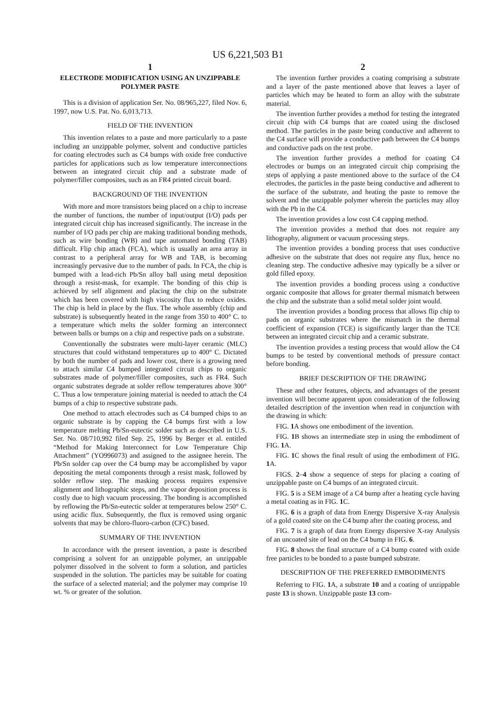US 6,221,503 B1
1
ELECTRODE MODIFICATION USING AN UNZIPPABLE POLYMER PASTE
This is a division of application Ser. No. 08/965,227, filed Nov. 6, 1997, now U.S. Pat. No. 6,013,713.
FIELD OF THE INVENTION
This invention relates to a paste and more particularly to a paste including an unzippable polymer, solvent and conductive particles for coating electrodes such as C4 bumps with oxide free conductive particles for applications such as low temperature interconnections between an integrated circuit chip and a substrate made of polymer/filler composites, such as an FR4 printed circuit board.
BACKGROUND OF THE INVENTION
With more and more transistors being placed on a chip to increase the number of functions, the number of input/output (I/O) pads per integrated circuit chip has increased significantly. The increase in the number of I/O pads per chip are making traditional bonding methods, such as wire bonding (WB) and tape automated bonding (TAB) difficult. Flip chip attach (FCA), which is usually an area array in contrast to a peripheral array for WB and TAB, is becoming increasingly pervasive due to the number of pads. In FCA, the chip is bumped with a lead-rich Pb/Sn alloy ball using metal deposition through a resist-mask, for example. The bonding of this chip is achieved by self alignment and placing the chip on the substrate which has been covered with high viscosity flux to reduce oxides. The chip is held in place by the flux. The whole assembly (chip and substrate) is subsequently heated in the range from 350 to 400° C. to a temperature which melts the solder forming an interconnect between balls or bumps on a chip and respective pads on a substrate.
Conventionally the substrates were multi-layer ceramic (MLC) structures that could withstand temperatures up to 400° C. Dictated by both the number of pads and lower cost, there is a growing need to attach similar C4 bumped integrated circuit chips to organic substrates made of polymer/filler composites, such as FR4. Such organic substrates degrade at solder reflow temperatures above 300° C. Thus a low temperature joining material is needed to attach the C4 bumps of a chip to respective substrate pads.
One method to attach electrodes such as C4 bumped chips to an organic substrate is by capping the C4 bumps first with a low temperature melting Pb/Sn-eutectic solder such as described in U.S. Ser. No. 08/710,992 filed Sep. 25, 1996 by Berger et al. entitled “Method for Making Interconnect for Low Temperature Chip Attachment” (YO996073) and assigned to the assignee herein. The Pb/Sn solder cap over the C4 bump may be accomplished by vapor depositing the metal components through a resist mask, followed by solder reflow step. The masking process requires expensive alignment and lithographic steps, and the vapor deposition process is costly due to high vacuum processing. The bonding is accomplished by reflowing the Pb/Sn-eutectic solder at temperatures below 250° C. using acidic flux. Subsequently, the flux is removed using organic solvents that may be chloro-fluoro-carbon (CFC) based.
SUMMARY OF THE INVENTION
In accordance with the present invention, a paste is described comprising a solvent for an unzippable polymer, an unzippable polymer dissolved in the solvent to form a solution, and particles suspended in the solution. The particles may be suitable for coating the surface of a selected material; and the polymer may comprise 10 wt. % or greater of the solution.
2
The invention further provides a coating comprising a substrate and a layer of the paste mentioned above that leaves a layer of particles which may be heated to form an alloy with the substrate material.
The invention further provides a method for testing the integrated circuit chip with C4 bumps that are coated using the disclosed method. The particles in the paste being conductive and adherent to the C4 surface will provide a conductive path between the C4 bumps and conductive pads on the test probe.
The invention further provides a method for coating C4 electrodes or bumps on an integrated circuit chip comprising the steps of applying a paste mentioned above to the surface of the C4 electrodes, the particles in the paste being conductive and adherent to the surface of the substrate, and heating the paste to remove the solvent and the unzippable polymer wherein the particles may alloy with the Pb in the C4.
The invention provides a low cost C4 capping method.
The invention provides a method that does not require any lithography, alignment or vacuum processing steps.
The invention provides a bonding process that uses conductive adhesive on the substrate that does not require any flux, hence no cleaning step. The conductive adhesive may typically be a silver or gold filled epoxy.
The invention provides a bonding process using a conductive organic composite that allows for greater thermal mismatch between the chip and the substrate than a solid metal solder joint would.
The invention provides a bonding process that allows flip chip to pads on organic substrates where the mismatch in the thermal coefficient of expansion (TCE) is significantly larger than the TCE between an integrated circuit chip and a ceramic substrate.
The invention provides a testing process that would allow the C4 bumps to be tested by conventional methods of pressure contact before bonding.
BRIEF DESCRIPTION OF THE DRAWING
These and other features, objects, and advantages of the present invention will become apparent upon consideration of the following detailed description of the invention when read in conjunction with the drawing in which:
FIG. 1 A shows one embodiment of the invention.
FIG. 1 B shows an intermediate step in using the embodiment of FIG. 1 A.
FIG. 1 C shows the final result of using the embodiment of FIG. 1 A.
FIGS. 2–4 show a sequence of steps for placing a coating of unzippable paste on C4 bumps of an integrated circuit.
FIG. 5 is a SEM image of a C4 bump after a heating cycle having a metal coating as in FIG. 1 C.
FIG. 6 is a graph of data from Energy Dispersive X-ray Analysis of a gold coated site on the C4 bump after the coating process, and
FIG. 7 is a graph of data from Energy dispersive X-ray Analysis of an uncoated site of lead on the C4 bump in FIG. 6.
FIG. 8 shows the final structure of a C4 bump coated with oxide free particles to be bonded to a paste bumped substrate.
DESCRIPTION OF THE PREFERRED EMBODIMENTS
Referring to FIG. 1 A, a substrate 10 and a coating of unzippable paste 13 is shown. Unzippable paste 13 com-